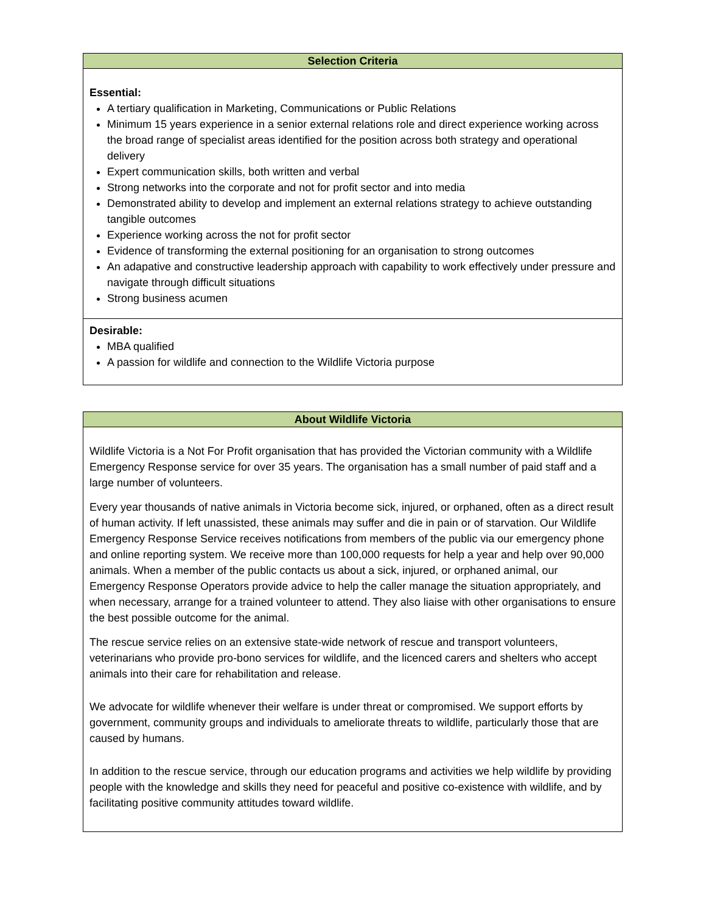| Selection Criteria |
| --- |
| Essential: A tertiary qualification in Marketing, Communications or Public Relations Minimum 15 years experience in a senior external relations role and direct experience working across the broad range of specialist areas identified for the position across both strategy and operational delivery Expert communication skills, both written and verbal Strong networks into the corporate and not for profit sector and into media Demonstrated ability to develop and implement an external relations strategy to achieve outstanding tangible outcomes Experience working across the not for profit sector Evidence of transforming the external positioning for an organisation to strong outcomes An adapative and constructive leadership approach with capability to work effectively under pressure and navigate through difficult situations Strong business acumen |
| Desirable: MBA qualified A passion for wildlife and connection to the Wildlife Victoria purpose |
| About Wildlife Victoria |
| --- |
| Wildlife Victoria is a Not For Profit organisation that has provided the Victorian community with a Wildlife Emergency Response service for over 35 years. The organisation has a small number of paid staff and a large number of volunteers. Every year thousands of native animals in Victoria become sick, injured, or orphaned, often as a direct result of human activity. If left unassisted, these animals may suffer and die in pain or of starvation. Our Wildlife Emergency Response Service receives notifications from members of the public via our emergency phone and online reporting system. We receive more than 100,000 requests for help a year and help over 90,000 animals. When a member of the public contacts us about a sick, injured, or orphaned animal, our Emergency Response Operators provide advice to help the caller manage the situation appropriately, and when necessary, arrange for a trained volunteer to attend. They also liaise with other organisations to ensure the best possible outcome for the animal. The rescue service relies on an extensive state-wide network of rescue and transport volunteers, veterinarians who provide pro-bono services for wildlife, and the licenced carers and shelters who accept animals into their care for rehabilitation and release. We advocate for wildlife whenever their welfare is under threat or compromised. We support efforts by government, community groups and individuals to ameliorate threats to wildlife, particularly those that are caused by humans. In addition to the rescue service, through our education programs and activities we help wildlife by providing people with the knowledge and skills they need for peaceful and positive co-existence with wildlife, and by facilitating positive community attitudes toward wildlife. |